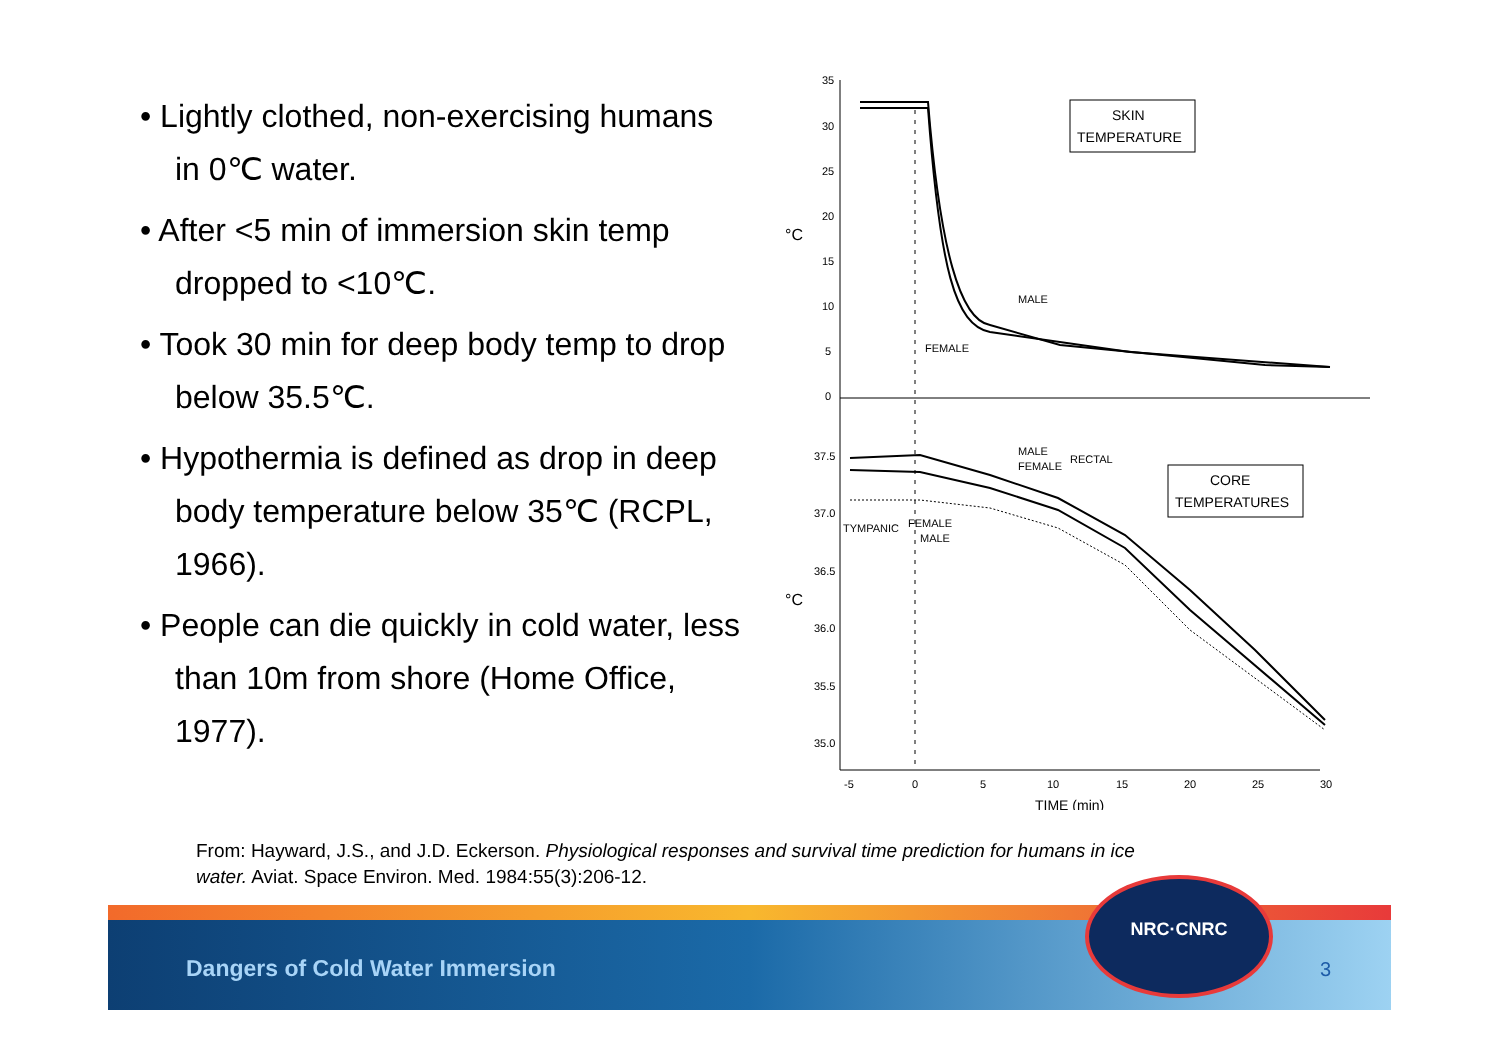• Lightly clothed, non-exercising humans in 0℃ water.
• After <5 min of immersion skin temp dropped to <10℃.
• Took 30 min for deep body temp to drop below 35.5℃.
• Hypothermia is defined as drop in deep body temperature below 35℃ (RCPL, 1966).
• People can die quickly in cold water, less than 10m from shore (Home Office, 1977).
35
30
25
20
15
10
5
0
°C
°C
37.5
37.0
36.5
36.0
35.5
35.0
SKIN
TEMPERATURE
CORE
TEMPERATURES
MALE
FEMALE
MALE
FEMALE
RECTAL
TYMPANIC
FEMALE
MALE
-5
0
5
10
15
20
25
30
TIME (min)
From: Hayward, J.S., and J.D. Eckerson. Physiological responses and survival time prediction for humans in ice water. Aviat. Space Environ. Med. 1984:55(3):206-12.
Dangers of Cold Water Immersion
NRC·CNRC
3